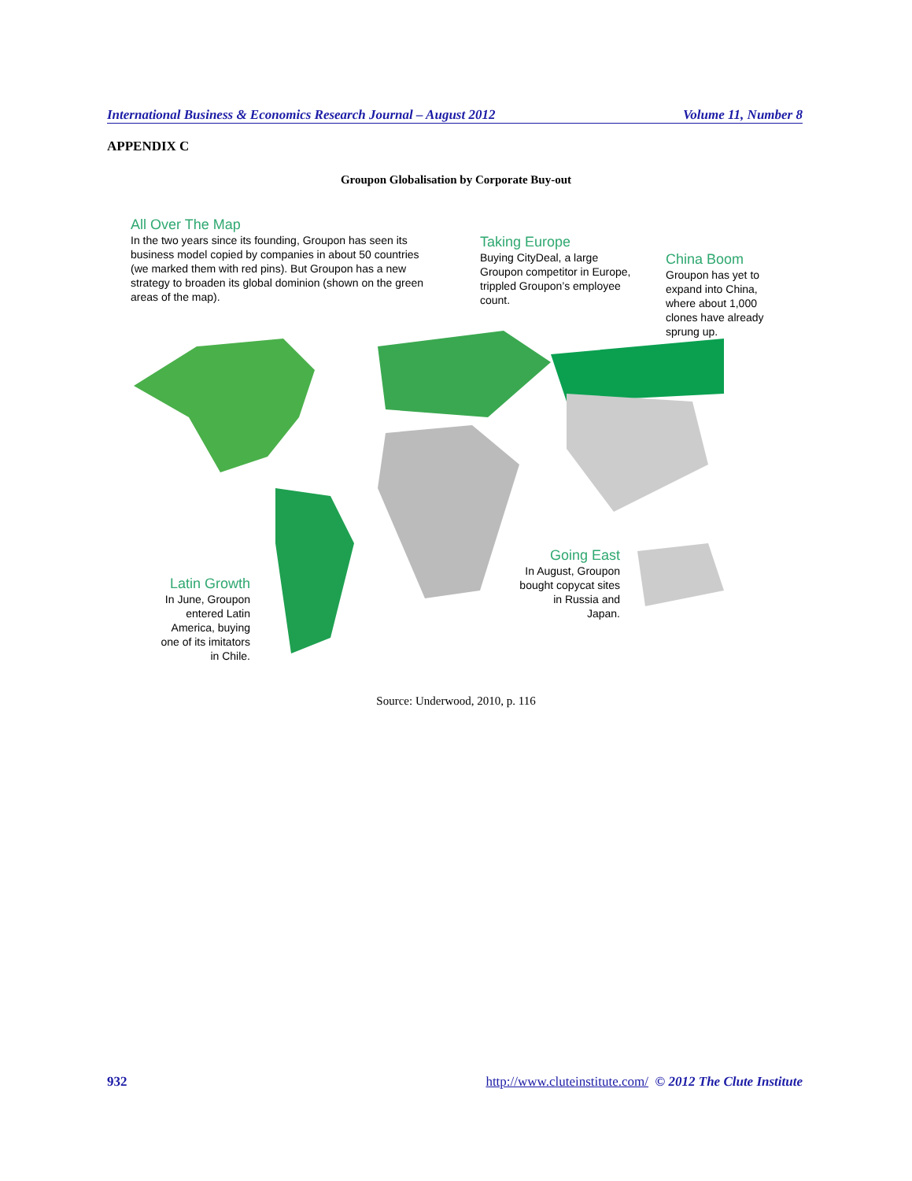International Business & Economics Research Journal – August 2012 Volume 11, Number 8
APPENDIX C
Groupon Globalisation by Corporate Buy-out
All Over The Map
In the two years since its founding, Groupon has seen its business model copied by companies in about 50 countries (we marked them with red pins). But Groupon has a new strategy to broaden its global dominion (shown on the green areas of the map).
Taking Europe
Buying CityDeal, a large Groupon competitor in Europe, trippled Groupon’s employee count.
China Boom
Groupon has yet to expand into China, where about 1,000 clones have already sprung up.
Latin Growth
In June, Groupon entered Latin America, buying one of its imitators in Chile.
Going East
In August, Groupon bought copycat sites in Russia and Japan.
Source: Underwood, 2010, p. 116
932 http://www.cluteinstitute.com/ © 2012 The Clute Institute